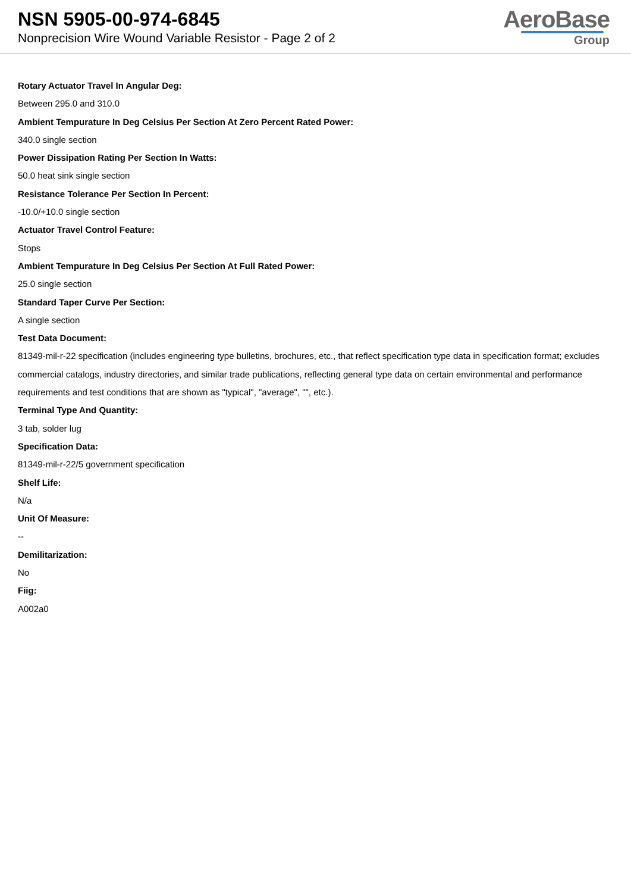NSN 5905-00-974-6845
Nonprecision Wire Wound Variable Resistor - Page 2 of 2
AeroBase
Group
Rotary Actuator Travel In Angular Deg:
Between 295.0 and 310.0
Ambient Tempurature In Deg Celsius Per Section At Zero Percent Rated Power:
340.0 single section
Power Dissipation Rating Per Section In Watts:
50.0 heat sink single section
Resistance Tolerance Per Section In Percent:
-10.0/+10.0 single section
Actuator Travel Control Feature:
Stops
Ambient Tempurature In Deg Celsius Per Section At Full Rated Power:
25.0 single section
Standard Taper Curve Per Section:
A single section
Test Data Document:
81349-mil-r-22 specification (includes engineering type bulletins, brochures, etc., that reflect specification type data in specification format; excludes commercial catalogs, industry directories, and similar trade publications, reflecting general type data on certain environmental and performance requirements and test conditions that are shown as "typical", "average", "", etc.).
Terminal Type And Quantity:
3 tab, solder lug
Specification Data:
81349-mil-r-22/5 government specification
Shelf Life:
N/a
Unit Of Measure:
--
Demilitarization:
No
Fiig:
A002a0